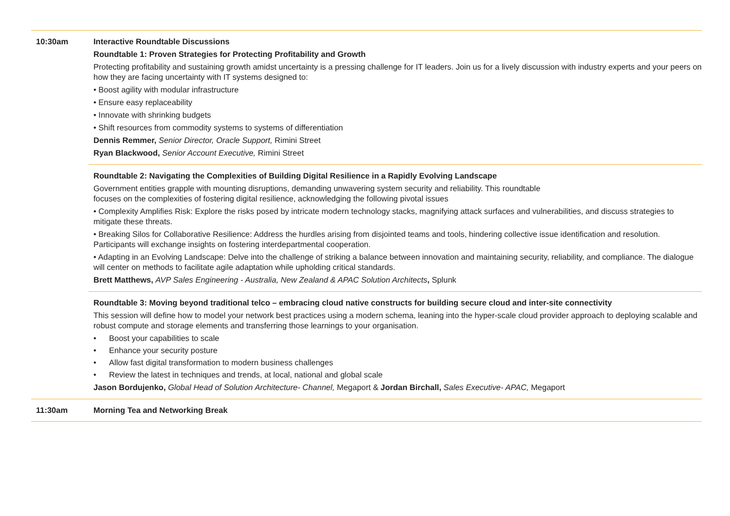10:30am Interactive Roundtable Discussions
Roundtable 1: Proven Strategies for Protecting Profitability and Growth
Protecting profitability and sustaining growth amidst uncertainty is a pressing challenge for IT leaders. Join us for a lively discussion with industry experts and your peers on how they are facing uncertainty with IT systems designed to:
• Boost agility with modular infrastructure
• Ensure easy replaceability
• Innovate with shrinking budgets
• Shift resources from commodity systems to systems of differentiation
Dennis Remmer, Senior Director, Oracle Support, Rimini Street
Ryan Blackwood, Senior Account Executive, Rimini Street
Roundtable 2: Navigating the Complexities of Building Digital Resilience in a Rapidly Evolving Landscape
Government entities grapple with mounting disruptions, demanding unwavering system security and reliability. This roundtable
focuses on the complexities of fostering digital resilience, acknowledging the following pivotal issues
• Complexity Amplifies Risk: Explore the risks posed by intricate modern technology stacks, magnifying attack surfaces and vulnerabilities, and discuss strategies to mitigate these threats.
• Breaking Silos for Collaborative Resilience: Address the hurdles arising from disjointed teams and tools, hindering collective issue identification and resolution. Participants will exchange insights on fostering interdepartmental cooperation.
• Adapting in an Evolving Landscape: Delve into the challenge of striking a balance between innovation and maintaining security, reliability, and compliance. The dialogue will center on methods to facilitate agile adaptation while upholding critical standards.
Brett Matthews, AVP Sales Engineering - Australia, New Zealand & APAC Solution Architects, Splunk
Roundtable 3: Moving beyond traditional telco – embracing cloud native constructs for building secure cloud and inter-site connectivity
This session will define how to model your network best practices using a modern schema, leaning into the hyper-scale cloud provider approach to deploying scalable and robust compute and storage elements and transferring those learnings to your organisation.
• Boost your capabilities to scale
• Enhance your security posture
• Allow fast digital transformation to modern business challenges
• Review the latest in techniques and trends, at local, national and global scale
Jason Bordujenko, Global Head of Solution Architecture- Channel, Megaport & Jordan Birchall, Sales Executive- APAC, Megaport
11:30am Morning Tea and Networking Break